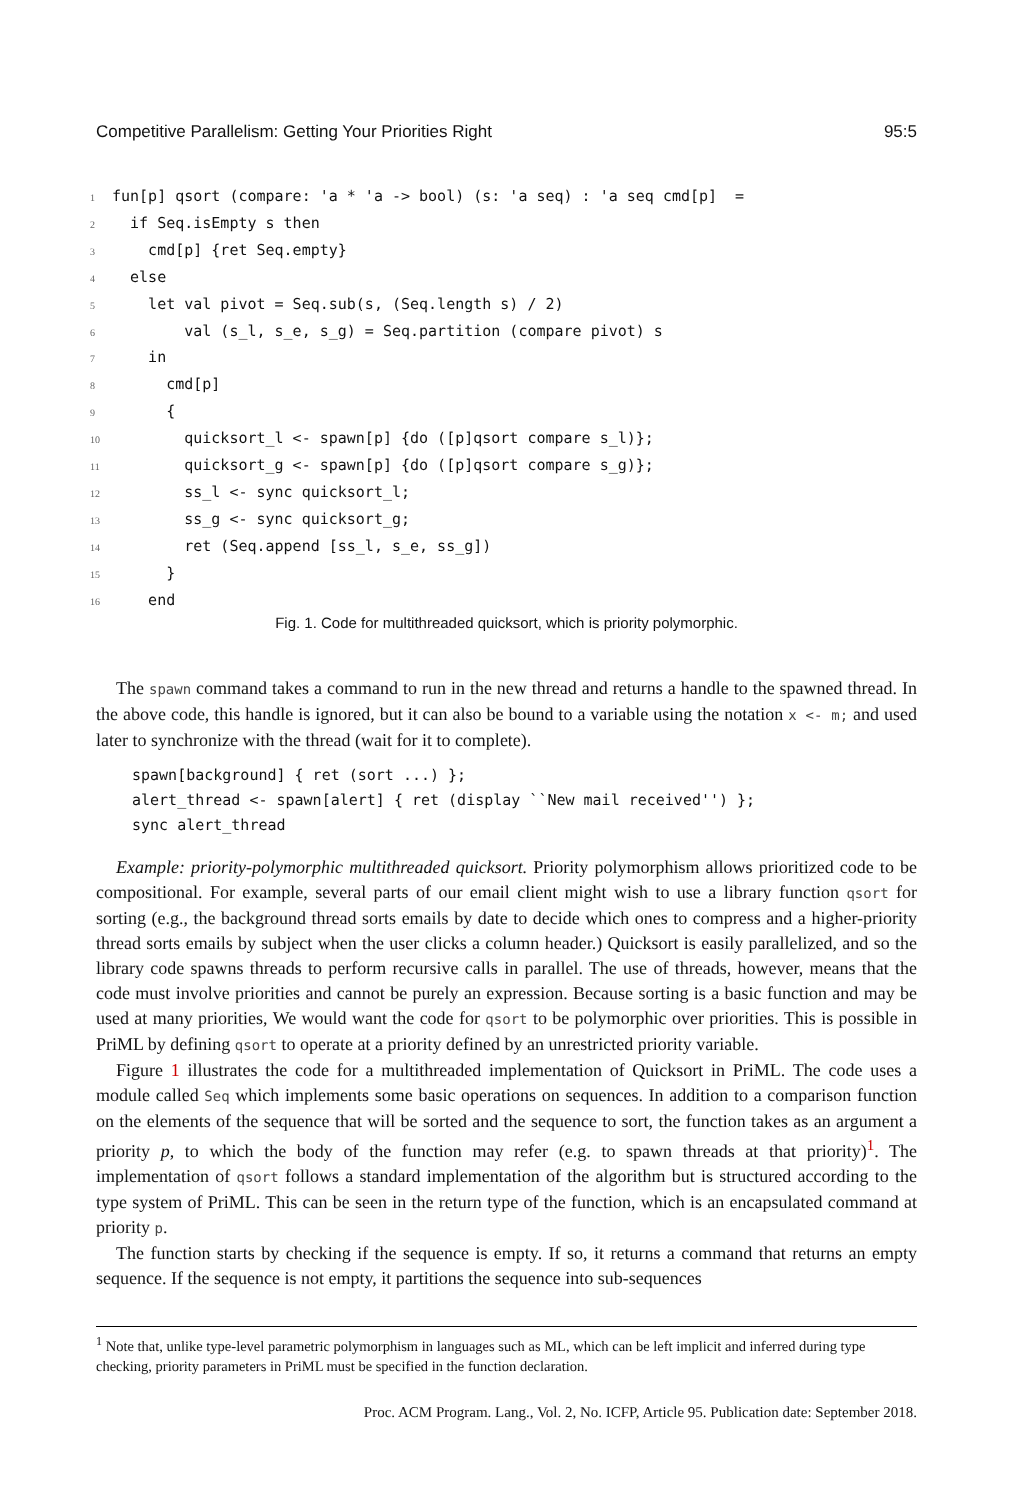Competitive Parallelism: Getting Your Priorities Right 95:5
1 fun[p] qsort (compare: 'a * 'a -> bool) (s: 'a seq) : 'a seq cmd[p] = 2 if Seq.isEmpty s then 3 cmd[p] {ret Seq.empty} 4 else 5 let val pivot = Seq.sub(s, (Seq.length s) / 2) 6 val (s_l, s_e, s_g) = Seq.partition (compare pivot) s 7 in 8 cmd[p] 9 { 10 quicksort_l <- spawn[p] {do ([p]qsort compare s_l)}; 11 quicksort_g <- spawn[p] {do ([p]qsort compare s_g)}; 12 ss_l <- sync quicksort_l; 13 ss_g <- sync quicksort_g; 14 ret (Seq.append [ss_l, s_e, ss_g]) 15 } 16 end
Fig. 1. Code for multithreaded quicksort, which is priority polymorphic.
The spawn command takes a command to run in the new thread and returns a handle to the spawned thread. In the above code, this handle is ignored, but it can also be bound to a variable using the notation x <- m; and used later to synchronize with the thread (wait for it to complete).
spawn[background] { ret (sort ...) };
alert_thread <- spawn[alert] { ret (display ``New mail received'') };
sync alert_thread
Example: priority-polymorphic multithreaded quicksort. Priority polymorphism allows prioritized code to be compositional. For example, several parts of our email client might wish to use a library function qsort for sorting (e.g., the background thread sorts emails by date to decide which ones to compress and a higher-priority thread sorts emails by subject when the user clicks a column header.) Quicksort is easily parallelized, and so the library code spawns threads to perform recursive calls in parallel. The use of threads, however, means that the code must involve priorities and cannot be purely an expression. Because sorting is a basic function and may be used at many priorities, We would want the code for qsort to be polymorphic over priorities. This is possible in PriML by defining qsort to operate at a priority defined by an unrestricted priority variable.
Figure 1 illustrates the code for a multithreaded implementation of Quicksort in PriML. The code uses a module called Seq which implements some basic operations on sequences. In addition to a comparison function on the elements of the sequence that will be sorted and the sequence to sort, the function takes as an argument a priority p, to which the body of the function may refer (e.g. to spawn threads at that priority)<sup>1</sup>. The implementation of qsort follows a standard implementation of the algorithm but is structured according to the type system of PriML. This can be seen in the return type of the function, which is an encapsulated command at priority p.
The function starts by checking if the sequence is empty. If so, it returns a command that returns an empty sequence. If the sequence is not empty, it partitions the sequence into sub-sequences
<sup>1</sup> Note that, unlike type-level parametric polymorphism in languages such as ML, which can be left implicit and inferred during type checking, priority parameters in PriML must be specified in the function declaration.
Proc. ACM Program. Lang., Vol. 2, No. ICFP, Article 95. Publication date: September 2018.